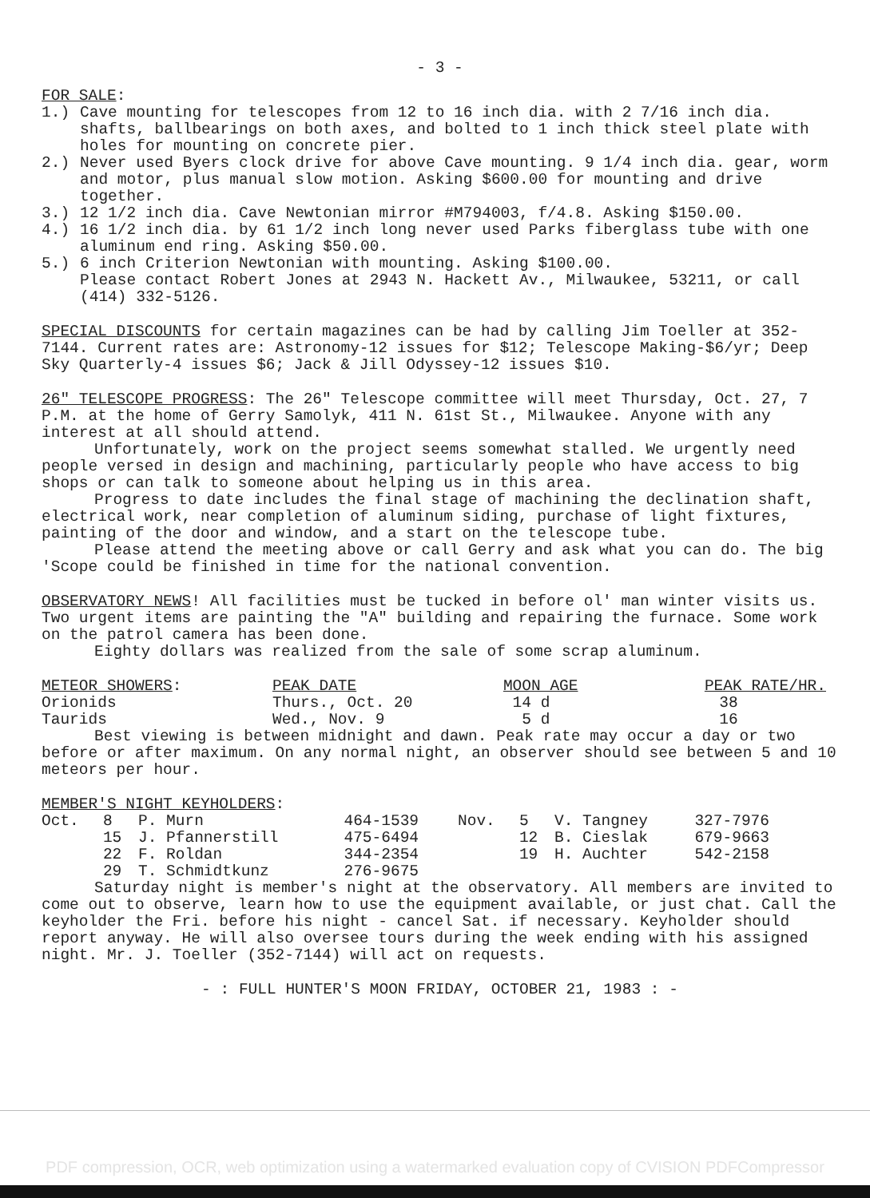- 3 -
FOR SALE:
1.) Cave mounting for telescopes from 12 to 16 inch dia. with 2 7/16 inch dia. shafts, ballbearings on both axes, and bolted to 1 inch thick steel plate with holes for mounting on concrete pier.
2.) Never used Byers clock drive for above Cave mounting. 9 1/4 inch dia. gear, worm and motor, plus manual slow motion. Asking $600.00 for mounting and drive together.
3.) 12 1/2 inch dia. Cave Newtonian mirror #M794003, f/4.8. Asking $150.00.
4.) 16 1/2 inch dia. by 61 1/2 inch long never used Parks fiberglass tube with one aluminum end ring. Asking $50.00.
5.) 6 inch Criterion Newtonian with mounting. Asking $100.00.
Please contact Robert Jones at 2943 N. Hackett Av., Milwaukee, 53211, or call (414) 332-5126.
SPECIAL DISCOUNTS for certain magazines can be had by calling Jim Toeller at 352-7144. Current rates are: Astronomy-12 issues for $12; Telescope Making-$6/yr; Deep Sky Quarterly-4 issues $6; Jack & Jill Odyssey-12 issues $10.
26" TELESCOPE PROGRESS: The 26" Telescope committee will meet Thursday, Oct. 27, 7 P.M. at the home of Gerry Samolyk, 411 N. 61st St., Milwaukee. Anyone with any interest at all should attend.
Unfortunately, work on the project seems somewhat stalled. We urgently need people versed in design and machining, particularly people who have access to big shops or can talk to someone about helping us in this area.
Progress to date includes the final stage of machining the declination shaft, electrical work, near completion of aluminum siding, purchase of light fixtures, painting of the door and window, and a start on the telescope tube.
Please attend the meeting above or call Gerry and ask what you can do. The big 'Scope could be finished in time for the national convention.
OBSERVATORY NEWS! All facilities must be tucked in before ol' man winter visits us. Two urgent items are painting the "A" building and repairing the furnace. Some work on the patrol camera has been done.
Eighty dollars was realized from the sale of some scrap aluminum.
| METEOR SHOWERS : | PEAK DATE | MOON AGE | PEAK RATE/HR. |
| Orionids | Thurs., Oct. 20 | 14 d | 38 |
| Taurids | Wed., Nov. 9 | 5 d | 16 |
Best viewing is between midnight and dawn. Peak rate may occur a day or two before or after maximum. On any normal night, an observer should see between 5 and 10 meteors per hour.
MEMBER'S NIGHT KEYHOLDERS:
| Oct. | 8 | P. Murn | 464-1539 | Nov. | 5 | V. Tangney | 327-7976 |
| | 15 | J. Pfannerstill | 475-6494 | | 12 | B. Cieslak | 679-9663 |
| | 22 | F. Roldan | 344-2354 | | 19 | H. Auchter | 542-2158 |
| | 29 | T. Schmidtkunz | 276-9675 | | | | |
Saturday night is member's night at the observatory. All members are invited to come out to observe, learn how to use the equipment available, or just chat. Call the keyholder the Fri. before his night - cancel Sat. if necessary. Keyholder should report anyway. He will also oversee tours during the week ending with his assigned night. Mr. J. Toeller (352-7144) will act on requests.
- : FULL HUNTER'S MOON FRIDAY, OCTOBER 21, 1983 : -
PDF compression, OCR, web optimization using a watermarked evaluation copy of CVISION PDFCompressor